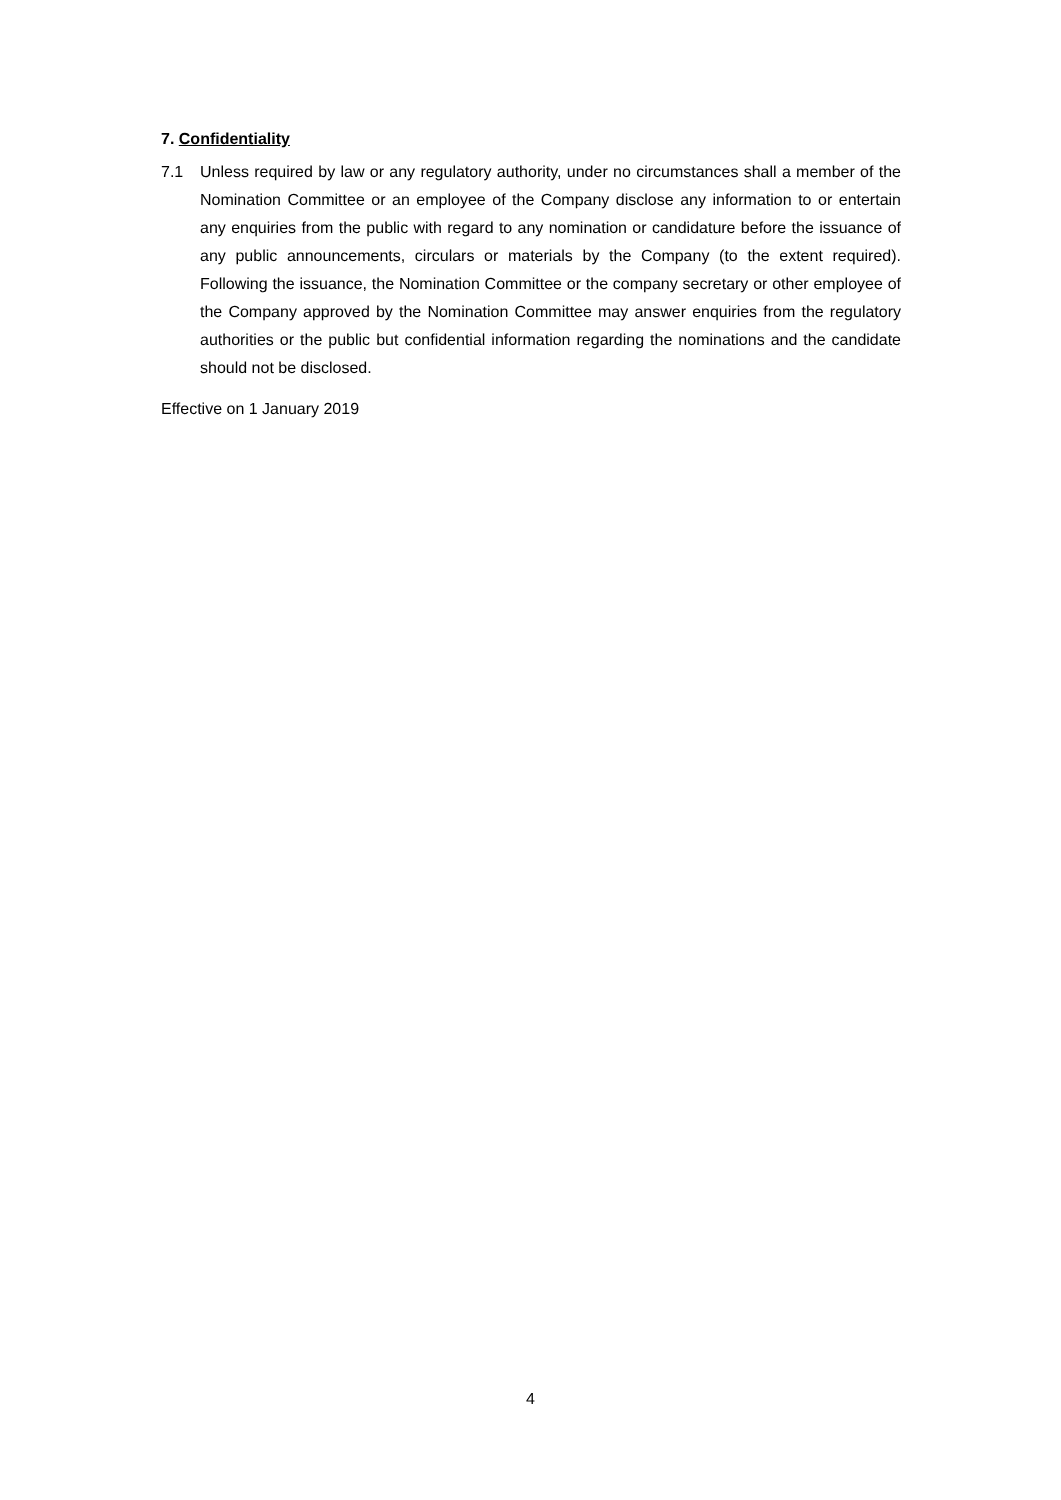7. Confidentiality
7.1 Unless required by law or any regulatory authority, under no circumstances shall a member of the Nomination Committee or an employee of the Company disclose any information to or entertain any enquiries from the public with regard to any nomination or candidature before the issuance of any public announcements, circulars or materials by the Company (to the extent required). Following the issuance, the Nomination Committee or the company secretary or other employee of the Company approved by the Nomination Committee may answer enquiries from the regulatory authorities or the public but confidential information regarding the nominations and the candidate should not be disclosed.
Effective on 1 January 2019
4